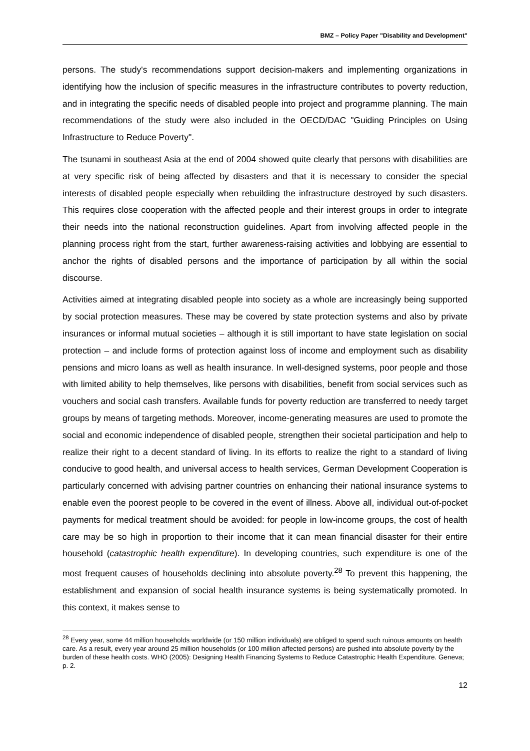BMZ – Policy Paper "Disability and Development"
persons. The study's recommendations support decision-makers and implementing organizations in identifying how the inclusion of specific measures in the infrastructure contributes to poverty reduction, and in integrating the specific needs of disabled people into project and programme planning. The main recommendations of the study were also included in the OECD/DAC "Guiding Principles on Using Infrastructure to Reduce Poverty".
The tsunami in southeast Asia at the end of 2004 showed quite clearly that persons with disabilities are at very specific risk of being affected by disasters and that it is necessary to consider the special interests of disabled people especially when rebuilding the infrastructure destroyed by such disasters. This requires close cooperation with the affected people and their interest groups in order to integrate their needs into the national reconstruction guidelines. Apart from involving affected people in the planning process right from the start, further awareness-raising activities and lobbying are essential to anchor the rights of disabled persons and the importance of participation by all within the social discourse.
Activities aimed at integrating disabled people into society as a whole are increasingly being supported by social protection measures. These may be covered by state protection systems and also by private insurances or informal mutual societies – although it is still important to have state legislation on social protection – and include forms of protection against loss of income and employment such as disability pensions and micro loans as well as health insurance. In well-designed systems, poor people and those with limited ability to help themselves, like persons with disabilities, benefit from social services such as vouchers and social cash transfers. Available funds for poverty reduction are transferred to needy target groups by means of targeting methods. Moreover, income-generating measures are used to promote the social and economic independence of disabled people, strengthen their societal participation and help to realize their right to a decent standard of living. In its efforts to realize the right to a standard of living conducive to good health, and universal access to health services, German Development Cooperation is particularly concerned with advising partner countries on enhancing their national insurance systems to enable even the poorest people to be covered in the event of illness. Above all, individual out-of-pocket payments for medical treatment should be avoided: for people in low-income groups, the cost of health care may be so high in proportion to their income that it can mean financial disaster for their entire household (catastrophic health expenditure). In developing countries, such expenditure is one of the most frequent causes of households declining into absolute poverty.<sup>28</sup> To prevent this happening, the establishment and expansion of social health insurance systems is being systematically promoted. In this context, it makes sense to
<sup>28</sup> Every year, some 44 million households worldwide (or 150 million individuals) are obliged to spend such ruinous amounts on health care. As a result, every year around 25 million households (or 100 million affected persons) are pushed into absolute poverty by the burden of these health costs. WHO (2005): Designing Health Financing Systems to Reduce Catastrophic Health Expenditure. Geneva; p. 2.
12